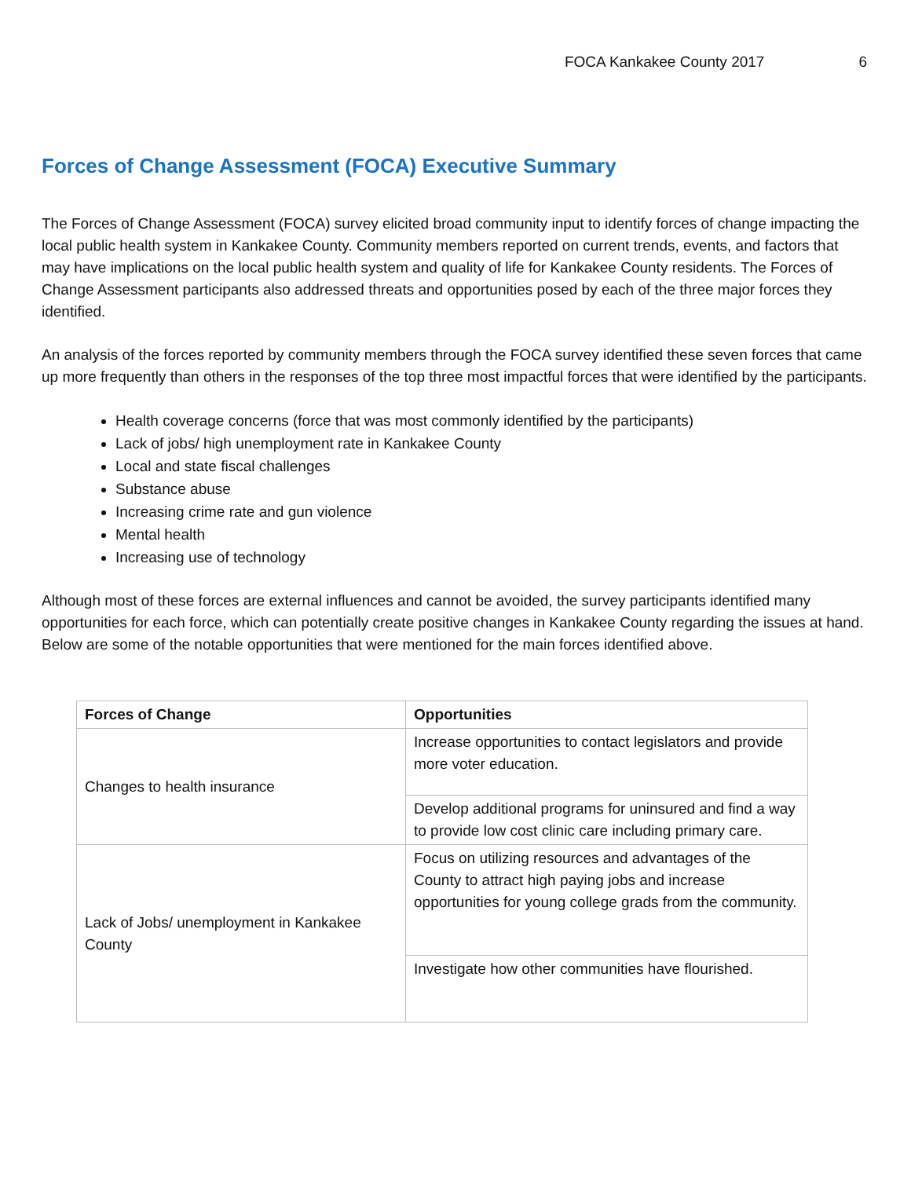FOCA Kankakee County 2017 6
Forces of Change Assessment (FOCA) Executive Summary
The Forces of Change Assessment (FOCA) survey elicited broad community input to identify forces of change impacting the local public health system in Kankakee County. Community members reported on current trends, events, and factors that may have implications on the local public health system and quality of life for Kankakee County residents. The Forces of Change Assessment participants also addressed threats and opportunities posed by each of the three major forces they identified.
An analysis of the forces reported by community members through the FOCA survey identified these seven forces that came up more frequently than others in the responses of the top three most impactful forces that were identified by the participants.
Health coverage concerns (force that was most commonly identified by the participants)
Lack of jobs/ high unemployment rate in Kankakee County
Local and state fiscal challenges
Substance abuse
Increasing crime rate and gun violence
Mental health
Increasing use of technology
Although most of these forces are external influences and cannot be avoided, the survey participants identified many opportunities for each force, which can potentially create positive changes in Kankakee County regarding the issues at hand. Below are some of the notable opportunities that were mentioned for the main forces identified above.
| Forces of Change | Opportunities |
| --- | --- |
| Changes to health insurance | Increase opportunities to contact legislators and provide more voter education. |
| | Develop additional programs for uninsured and find a way to provide low cost clinic care including primary care. |
| Lack of Jobs/ unemployment in Kankakee County | Focus on utilizing resources and advantages of the County to attract high paying jobs and increase opportunities for young college grads from the community. |
| | Investigate how other communities have flourished. |